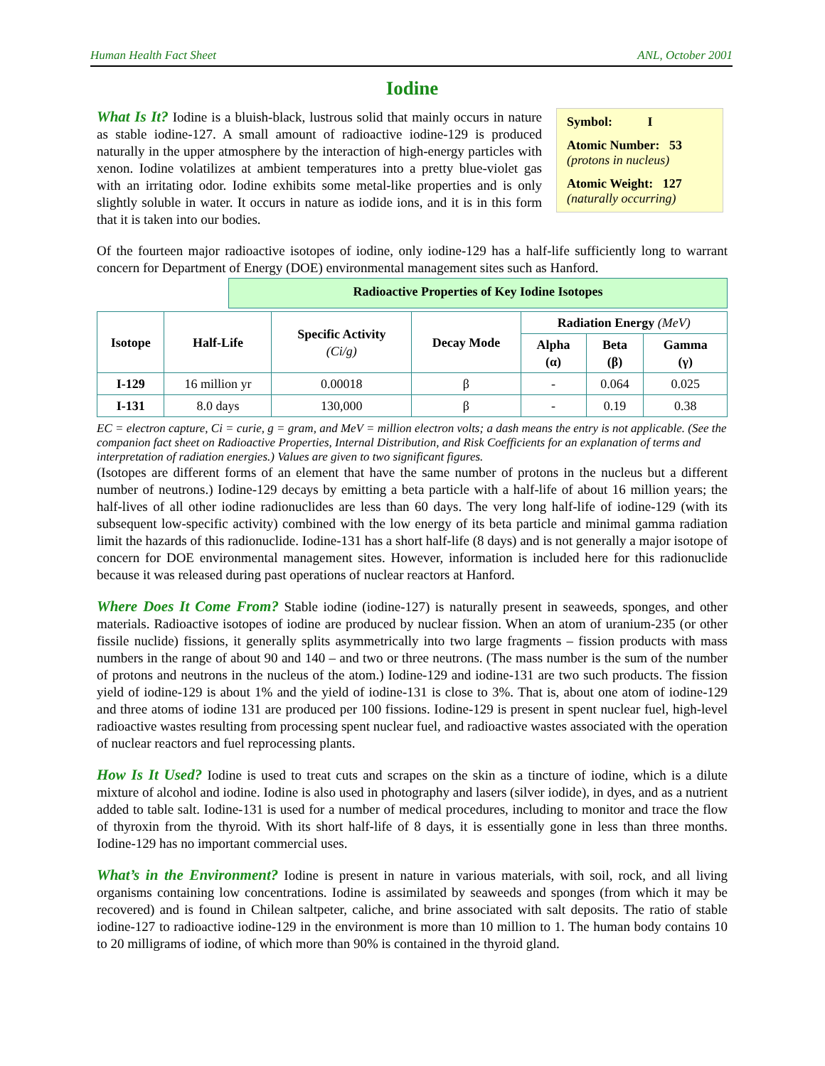Human Health Fact Sheet ANL, October 2001
Iodine
Symbol: I
Atomic Number: 53
(protons in nucleus)
Atomic Weight: 127
(naturally occurring)
What Is It? Iodine is a bluish-black, lustrous solid that mainly occurs in nature as stable iodine-127. A small amount of radioactive iodine-129 is produced naturally in the upper atmosphere by the interaction of high-energy particles with xenon. Iodine volatilizes at ambient temperatures into a pretty blue-violet gas with an irritating odor. Iodine exhibits some metal-like properties and is only slightly soluble in water. It occurs in nature as iodide ions, and it is in this form that it is taken into our bodies.
Of the fourteen major radioactive isotopes of iodine, only iodine-129 has a half-life sufficiently long to warrant concern for Department of Energy (DOE) environmental management sites such as Hanford. Radioactive Properties of Key Iodine Isotopes
| Isotope | Half-Life | Specific Activity (Ci/g) | Decay Mode | Radiation Energy (MeV) | | |
| --- | --- | --- | --- | --- | --- | --- |
| | | | | Alpha (α) | Beta (β) | Gamma (γ) |
| I-129 | 16 million yr | 0.00018 | β | - | 0.064 | 0.025 |
| I-131 | 8.0 days | 130,000 | β | - | 0.19 | 0.38 |
EC = electron capture, Ci = curie, g = gram, and MeV = million electron volts; a dash means the entry is not applicable. (See the companion fact sheet on Radioactive Properties, Internal Distribution, and Risk Coefficients for an explanation of terms and interpretation of radiation energies.) Values are given to two significant figures. (Isotopes are different forms of an element that have the same number of protons in the nucleus but a different number of neutrons.) Iodine-129 decays by emitting a beta particle with a half-life of about 16 million years; the half-lives of all other iodine radionuclides are less than 60 days. The very long half-life of iodine-129 (with its subsequent low-specific activity) combined with the low energy of its beta particle and minimal gamma radiation limit the hazards of this radionuclide. Iodine-131 has a short half-life (8 days) and is not generally a major isotope of concern for DOE environmental management sites. However, information is included here for this radionuclide because it was released during past operations of nuclear reactors at Hanford.
Where Does It Come From? Stable iodine (iodine-127) is naturally present in seaweeds, sponges, and other materials. Radioactive isotopes of iodine are produced by nuclear fission. When an atom of uranium-235 (or other fissile nuclide) fissions, it generally splits asymmetrically into two large fragments – fission products with mass numbers in the range of about 90 and 140 – and two or three neutrons. (The mass number is the sum of the number of protons and neutrons in the nucleus of the atom.) Iodine-129 and iodine-131 are two such products. The fission yield of iodine-129 is about 1% and the yield of iodine-131 is close to 3%. That is, about one atom of iodine-129 and three atoms of iodine 131 are produced per 100 fissions. Iodine-129 is present in spent nuclear fuel, high-level radioactive wastes resulting from processing spent nuclear fuel, and radioactive wastes associated with the operation of nuclear reactors and fuel reprocessing plants.
How Is It Used? Iodine is used to treat cuts and scrapes on the skin as a tincture of iodine, which is a dilute mixture of alcohol and iodine. Iodine is also used in photography and lasers (silver iodide), in dyes, and as a nutrient added to table salt. Iodine-131 is used for a number of medical procedures, including to monitor and trace the flow of thyroxin from the thyroid. With its short half-life of 8 days, it is essentially gone in less than three months. Iodine-129 has no important commercial uses.
What’s in the Environment? Iodine is present in nature in various materials, with soil, rock, and all living organisms containing low concentrations. Iodine is assimilated by seaweeds and sponges (from which it may be recovered) and is found in Chilean saltpeter, caliche, and brine associated with salt deposits. The ratio of stable iodine-127 to radioactive iodine-129 in the environment is more than 10 million to 1. The human body contains 10 to 20 milligrams of iodine, of which more than 90% is contained in the thyroid gland.